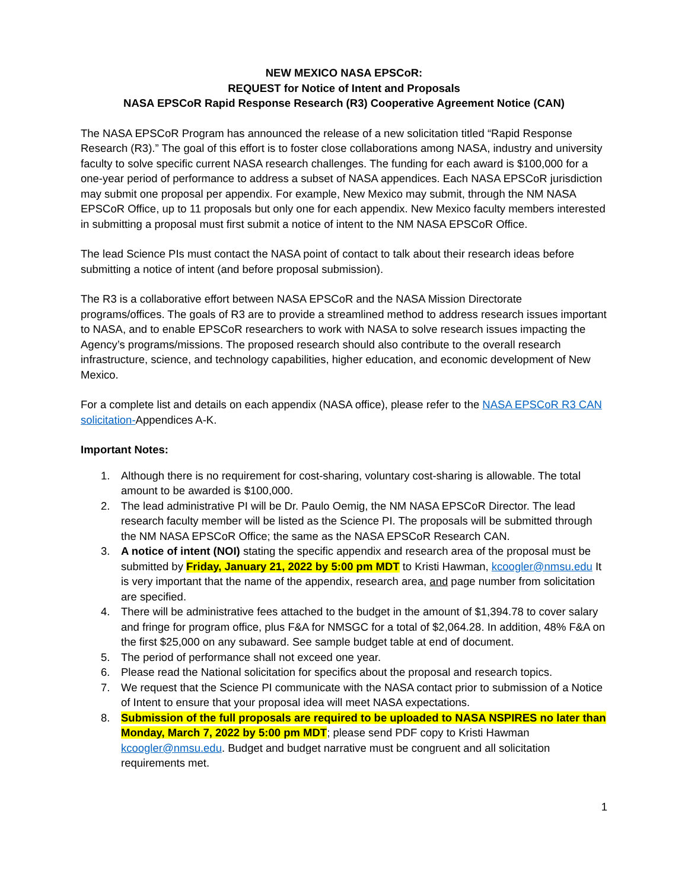NEW MEXICO NASA EPSCoR:
REQUEST for Notice of Intent and Proposals
NASA EPSCoR Rapid Response Research (R3) Cooperative Agreement Notice (CAN)
The NASA EPSCoR Program has announced the release of a new solicitation titled “Rapid Response Research (R3).” The goal of this effort is to foster close collaborations among NASA, industry and university faculty to solve specific current NASA research challenges. The funding for each award is $100,000 for a one-year period of performance to address a subset of NASA appendices. Each NASA EPSCoR jurisdiction may submit one proposal per appendix. For example, New Mexico may submit, through the NM NASA EPSCoR Office, up to 11 proposals but only one for each appendix. New Mexico faculty members interested in submitting a proposal must first submit a notice of intent to the NM NASA EPSCoR Office.
The lead Science PIs must contact the NASA point of contact to talk about their research ideas before submitting a notice of intent (and before proposal submission).
The R3 is a collaborative effort between NASA EPSCoR and the NASA Mission Directorate programs/offices. The goals of R3 are to provide a streamlined method to address research issues important to NASA, and to enable EPSCoR researchers to work with NASA to solve research issues impacting the Agency’s programs/missions. The proposed research should also contribute to the overall research infrastructure, science, and technology capabilities, higher education, and economic development of New Mexico.
For a complete list and details on each appendix (NASA office), please refer to the NASA EPSCoR R3 CAN solicitation-Appendices A-K.
Important Notes:
1. Although there is no requirement for cost-sharing, voluntary cost-sharing is allowable. The total amount to be awarded is $100,000.
2. The lead administrative PI will be Dr. Paulo Oemig, the NM NASA EPSCoR Director. The lead research faculty member will be listed as the Science PI. The proposals will be submitted through the NM NASA EPSCoR Office; the same as the NASA EPSCoR Research CAN.
3. A notice of intent (NOI) stating the specific appendix and research area of the proposal must be submitted by Friday, January 21, 2022 by 5:00 pm MDT to Kristi Hawman, kcoogler@nmsu.edu It is very important that the name of the appendix, research area, and page number from solicitation are specified.
4. There will be administrative fees attached to the budget in the amount of $1,394.78 to cover salary and fringe for program office, plus F&A for NMSGC for a total of $2,064.28. In addition, 48% F&A on the first $25,000 on any subaward. See sample budget table at end of document.
5. The period of performance shall not exceed one year.
6. Please read the National solicitation for specifics about the proposal and research topics.
7. We request that the Science PI communicate with the NASA contact prior to submission of a Notice of Intent to ensure that your proposal idea will meet NASA expectations.
8. Submission of the full proposals are required to be uploaded to NASA NSPIRES no later than Monday, March 7, 2022 by 5:00 pm MDT; please send PDF copy to Kristi Hawman kcoogler@nmsu.edu. Budget and budget narrative must be congruent and all solicitation requirements met.
1